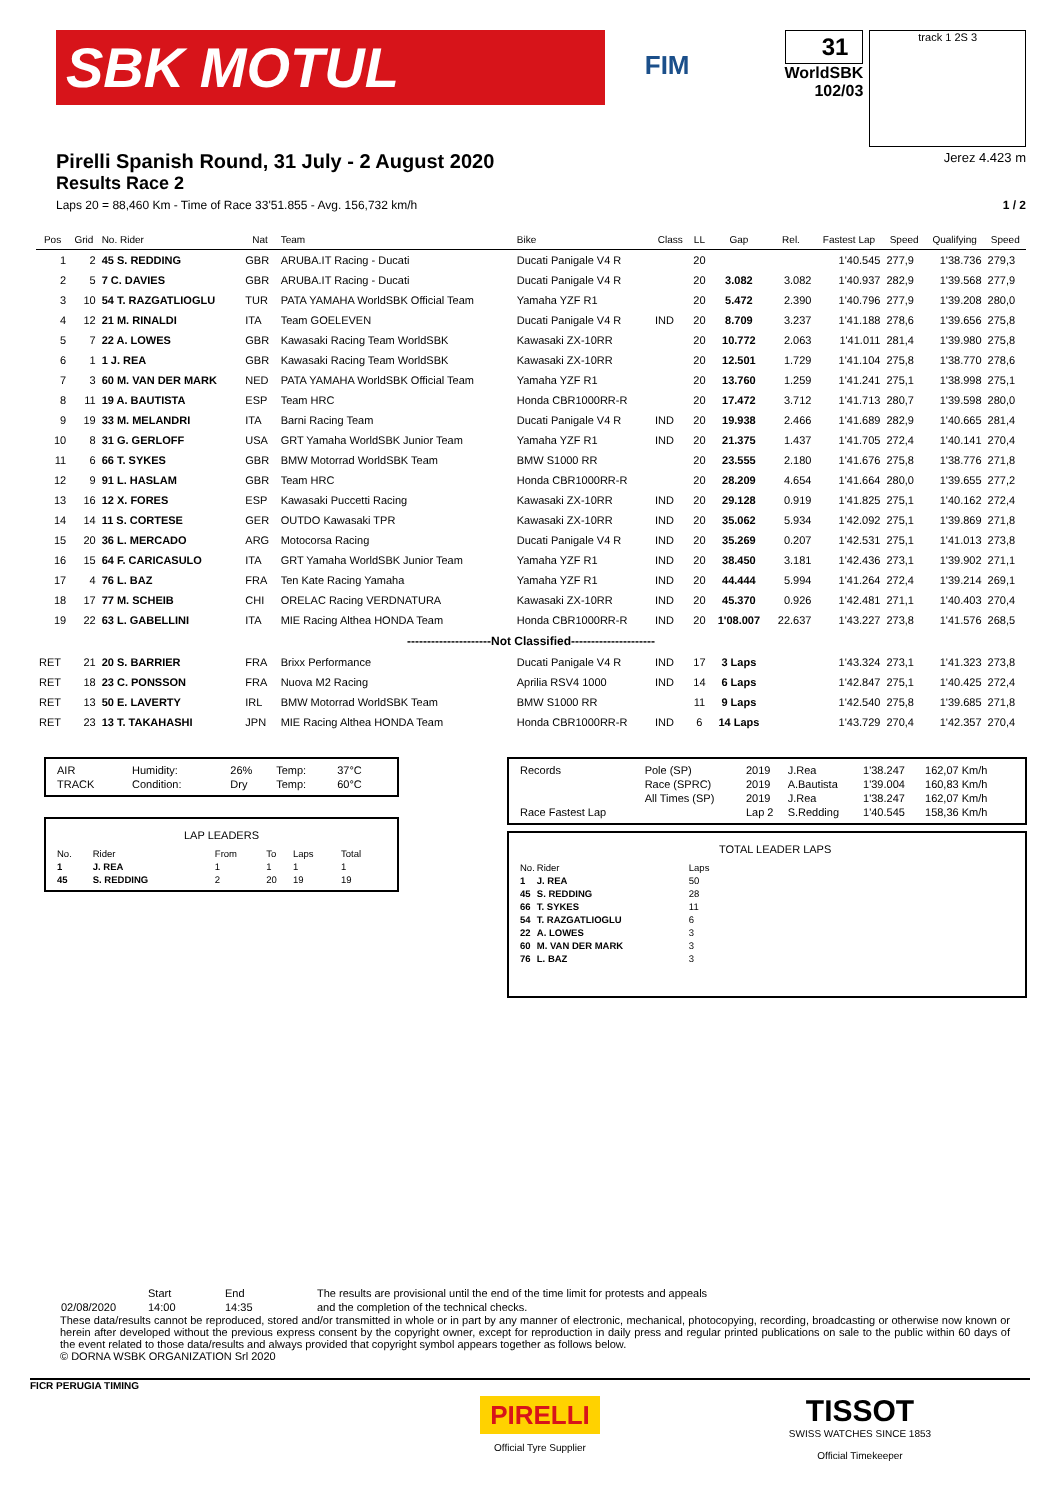SBK MOTUL
FIM
31
WorldSBK
102/03
track 1 2S 3
Pirelli Spanish Round, 31 July - 2 August 2020 Jerez 4.423 m
Results Race 2
Laps 20 = 88,460 Km - Time of Race 33'51.855 - Avg. 156,732 km/h 1 / 2
| Pos | Grid | No. Rider | Nat | Team | Bike | Class | LL | Gap | Rel. | Fastest Lap | Speed | Qualifying | Speed |
| --- | --- | --- | --- | --- | --- | --- | --- | --- | --- | --- | --- | --- | --- |
| 1 | 2 | 45 S. REDDING | GBR | ARUBA.IT Racing - Ducati | Ducati Panigale V4 R | | 20 | | | 1'40.545 | 277,9 | 1'38.736 | 279,3 |
| 2 | 5 | 7 C. DAVIES | GBR | ARUBA.IT Racing - Ducati | Ducati Panigale V4 R | | 20 | 3.082 | 3.082 | 1'40.937 | 282,9 | 1'39.568 | 277,9 |
| 3 | 10 | 54 T. RAZGATLIOGLU | TUR | PATA YAMAHA WorldSBK Official Team | Yamaha YZF R1 | | 20 | 5.472 | 2.390 | 1'40.796 | 277,9 | 1'39.208 | 280,0 |
| 4 | 12 | 21 M. RINALDI | ITA | Team GOELEVEN | Ducati Panigale V4 R | IND | 20 | 8.709 | 3.237 | 1'41.188 | 278,6 | 1'39.656 | 275,8 |
| 5 | 7 | 22 A. LOWES | GBR | Kawasaki Racing Team WorldSBK | Kawasaki ZX-10RR | | 20 | 10.772 | 2.063 | 1'41.011 | 281,4 | 1'39.980 | 275,8 |
| 6 | 1 | 1 J. REA | GBR | Kawasaki Racing Team WorldSBK | Kawasaki ZX-10RR | | 20 | 12.501 | 1.729 | 1'41.104 | 275,8 | 1'38.770 | 278,6 |
| 7 | 3 | 60 M. VAN DER MARK | NED | PATA YAMAHA WorldSBK Official Team | Yamaha YZF R1 | | 20 | 13.760 | 1.259 | 1'41.241 | 275,1 | 1'38.998 | 275,1 |
| 8 | 11 | 19 A. BAUTISTA | ESP | Team HRC | Honda CBR1000RR-R | | 20 | 17.472 | 3.712 | 1'41.713 | 280,7 | 1'39.598 | 280,0 |
| 9 | 19 | 33 M. MELANDRI | ITA | Barni Racing Team | Ducati Panigale V4 R | IND | 20 | 19.938 | 2.466 | 1'41.689 | 282,9 | 1'40.665 | 281,4 |
| 10 | 8 | 31 G. GERLOFF | USA | GRT Yamaha WorldSBK Junior Team | Yamaha YZF R1 | IND | 20 | 21.375 | 1.437 | 1'41.705 | 272,4 | 1'40.141 | 270,4 |
| 11 | 6 | 66 T. SYKES | GBR | BMW Motorrad WorldSBK Team | BMW S1000 RR | | 20 | 23.555 | 2.180 | 1'41.676 | 275,8 | 1'38.776 | 271,8 |
| 12 | 9 | 91 L. HASLAM | GBR | Team HRC | Honda CBR1000RR-R | | 20 | 28.209 | 4.654 | 1'41.664 | 280,0 | 1'39.655 | 277,2 |
| 13 | 16 | 12 X. FORES | ESP | Kawasaki Puccetti Racing | Kawasaki ZX-10RR | IND | 20 | 29.128 | 0.919 | 1'41.825 | 275,1 | 1'40.162 | 272,4 |
| 14 | 14 | 11 S. CORTESE | GER | OUTDO Kawasaki TPR | Kawasaki ZX-10RR | IND | 20 | 35.062 | 5.934 | 1'42.092 | 275,1 | 1'39.869 | 271,8 |
| 15 | 20 | 36 L. MERCADO | ARG | Motocorsa Racing | Ducati Panigale V4 R | IND | 20 | 35.269 | 0.207 | 1'42.531 | 275,1 | 1'41.013 | 273,8 |
| 16 | 15 | 64 F. CARICASULO | ITA | GRT Yamaha WorldSBK Junior Team | Yamaha YZF R1 | IND | 20 | 38.450 | 3.181 | 1'42.436 | 273,1 | 1'39.902 | 271,1 |
| 17 | 4 | 76 L. BAZ | FRA | Ten Kate Racing Yamaha | Yamaha YZF R1 | IND | 20 | 44.444 | 5.994 | 1'41.264 | 272,4 | 1'39.214 | 269,1 |
| 18 | 17 | 77 M. SCHEIB | CHI | ORELAC Racing VERDNATURA | Kawasaki ZX-10RR | IND | 20 | 45.370 | 0.926 | 1'42.481 | 271,1 | 1'40.403 | 270,4 |
| 19 | 22 | 63 L. GABELLINI | ITA | MIE Racing Althea HONDA Team | Honda CBR1000RR-R | IND | 20 | 1'08.007 | 22.637 | 1'43.227 | 273,8 | 1'41.576 | 268,5 |
| ---------------------Not Classified--------------------- | | | | | | | | | | | | | |
| RET | 21 | 20 S. BARRIER | FRA | Brixx Performance | Ducati Panigale V4 R | IND | 17 | 3 Laps | | 1'43.324 | 273,1 | 1'41.323 | 273,8 |
| RET | 18 | 23 C. PONSSON | FRA | Nuova M2 Racing | Aprilia RSV4 1000 | IND | 14 | 6 Laps | | 1'42.847 | 275,1 | 1'40.425 | 272,4 |
| RET | 13 | 50 E. LAVERTY | IRL | BMW Motorrad WorldSBK Team | BMW S1000 RR | | 11 | 9 Laps | | 1'42.540 | 275,8 | 1'39.685 | 271,8 |
| RET | 23 | 13 T. TAKAHASHI | JPN | MIE Racing Althea HONDA Team | Honda CBR1000RR-R | IND | 6 | 14 Laps | | 1'43.729 | 270,4 | 1'42.357 | 270,4 |
| AIR | Humidity: | 26% | Temp: | 37°C |
| TRACK | Condition: | Dry | Temp: | 60°C |
LAP LEADERS
| No. | Rider | From | To | Laps | Total |
| 1 | J. REA | 1 | 1 | 1 | 1 |
| 45 | S. REDDING | 2 | 20 | 19 | 19 |
| Records | Pole (SP) | 2019 | J.Rea | 1'38.247 | 162,07 Km/h |
| | Race (SPRC) | 2019 | A.Bautista | 1'39.004 | 160,83 Km/h |
| | All Times (SP) | 2019 | J.Rea | 1'38.247 | 162,07 Km/h |
| Race Fastest Lap | | Lap 2 | S.Redding | 1'40.545 | 158,36 Km/h |
TOTAL LEADER LAPS
| No. | Rider | Laps |
| 1 | J. REA | 50 |
| 45 | S. REDDING | 28 |
| 66 | T. SYKES | 11 |
| 54 | T. RAZGATLIOGLU | 6 |
| 22 | A. LOWES | 3 |
| 60 | M. VAN DER MARK | 3 |
| 76 | L. BAZ | 3 |
| | Start | End | The results are provisional until the end of the time limit for protests and appeals |
| 02/08/2020 | 14:00 | 14:35 | and the completion of the technical checks. |
These data/results cannot be reproduced, stored and/or transmitted in whole or in part by any manner of electronic, mechanical, photocopying, recording, broadcasting or otherwise now known or herein after developed without the previous express consent by the copyright owner, except for reproduction in daily press and regular printed publications on sale to the public within 60 days of the event related to those data/results and always provided that copyright symbol appears together as follows below.
© DORNA WSBK ORGANIZATION Srl 2020
FICR PERUGIA TIMING
PIRELLI
Official Tyre Supplier
TISSOT
SWISS WATCHES SINCE 1853
Official Timekeeper